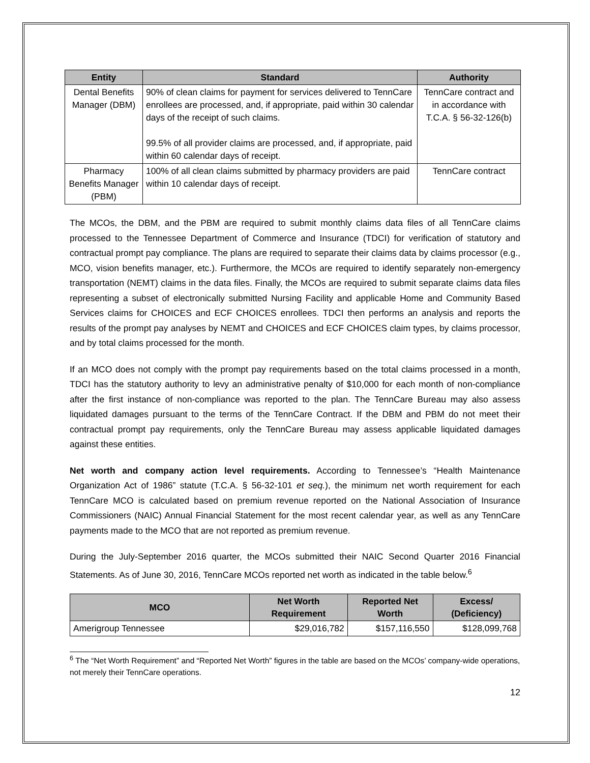| Entity | Standard | Authority |
| --- | --- | --- |
| Dental Benefits Manager (DBM) | 90% of clean claims for payment for services delivered to TennCare enrollees are processed, and, if appropriate, paid within 30 calendar days of the receipt of such claims. 99.5% of all provider claims are processed, and, if appropriate, paid within 60 calendar days of receipt. | TennCare contract and in accordance with T.C.A. § 56-32-126(b) |
| Pharmacy Benefits Manager (PBM) | 100% of all clean claims submitted by pharmacy providers are paid within 10 calendar days of receipt. | TennCare contract |
The MCOs, the DBM, and the PBM are required to submit monthly claims data files of all TennCare claims processed to the Tennessee Department of Commerce and Insurance (TDCI) for verification of statutory and contractual prompt pay compliance. The plans are required to separate their claims data by claims processor (e.g., MCO, vision benefits manager, etc.). Furthermore, the MCOs are required to identify separately non-emergency transportation (NEMT) claims in the data files. Finally, the MCOs are required to submit separate claims data files representing a subset of electronically submitted Nursing Facility and applicable Home and Community Based Services claims for CHOICES and ECF CHOICES enrollees. TDCI then performs an analysis and reports the results of the prompt pay analyses by NEMT and CHOICES and ECF CHOICES claim types, by claims processor, and by total claims processed for the month.
If an MCO does not comply with the prompt pay requirements based on the total claims processed in a month, TDCI has the statutory authority to levy an administrative penalty of $10,000 for each month of non-compliance after the first instance of non-compliance was reported to the plan. The TennCare Bureau may also assess liquidated damages pursuant to the terms of the TennCare Contract. If the DBM and PBM do not meet their contractual prompt pay requirements, only the TennCare Bureau may assess applicable liquidated damages against these entities.
Net worth and company action level requirements. According to Tennessee’s “Health Maintenance Organization Act of 1986” statute (T.C.A. § 56-32-101 et seq.), the minimum net worth requirement for each TennCare MCO is calculated based on premium revenue reported on the National Association of Insurance Commissioners (NAIC) Annual Financial Statement for the most recent calendar year, as well as any TennCare payments made to the MCO that are not reported as premium revenue.
During the July-September 2016 quarter, the MCOs submitted their NAIC Second Quarter 2016 Financial Statements. As of June 30, 2016, TennCare MCOs reported net worth as indicated in the table below.<sup>6</sup>
| MCO | Net Worth Requirement | Reported Net Worth | Excess/ (Deficiency) |
| --- | --- | --- | --- |
| Amerigroup Tennessee | $29,016,782 | $157,116,550 | $128,099,768 |
<sup>6</sup> The “Net Worth Requirement” and “Reported Net Worth” figures in the table are based on the MCOs’ company-wide operations, not merely their TennCare operations.
12